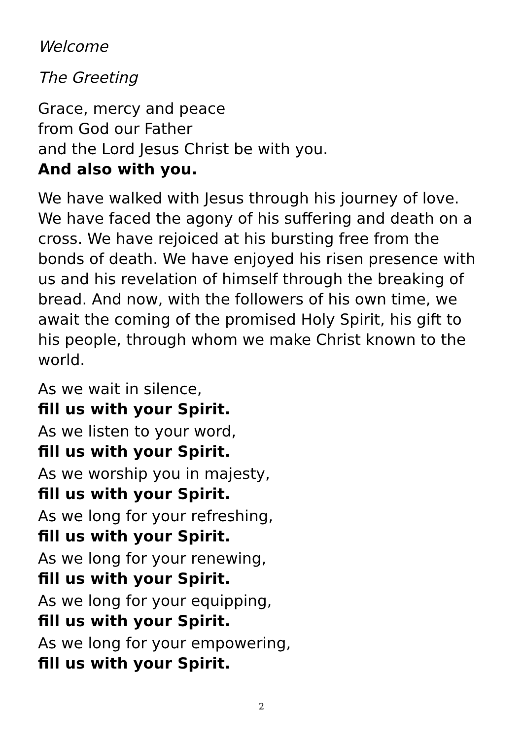Welcome
The Greeting
Grace, mercy and peace
from God our Father
and the Lord Jesus Christ be with you.
And also with you.
We have walked with Jesus through his journey of love. We have faced the agony of his suffering and death on a cross. We have rejoiced at his bursting free from the bonds of death. We have enjoyed his risen presence with us and his revelation of himself through the breaking of bread. And now, with the followers of his own time, we await the coming of the promised Holy Spirit, his gift to his people, through whom we make Christ known to the world.
As we wait in silence,
fill us with your Spirit.
As we listen to your word,
fill us with your Spirit.
As we worship you in majesty,
fill us with your Spirit.
As we long for your refreshing,
fill us with your Spirit.
As we long for your renewing,
fill us with your Spirit.
As we long for your equipping,
fill us with your Spirit.
As we long for your empowering,
fill us with your Spirit.
2